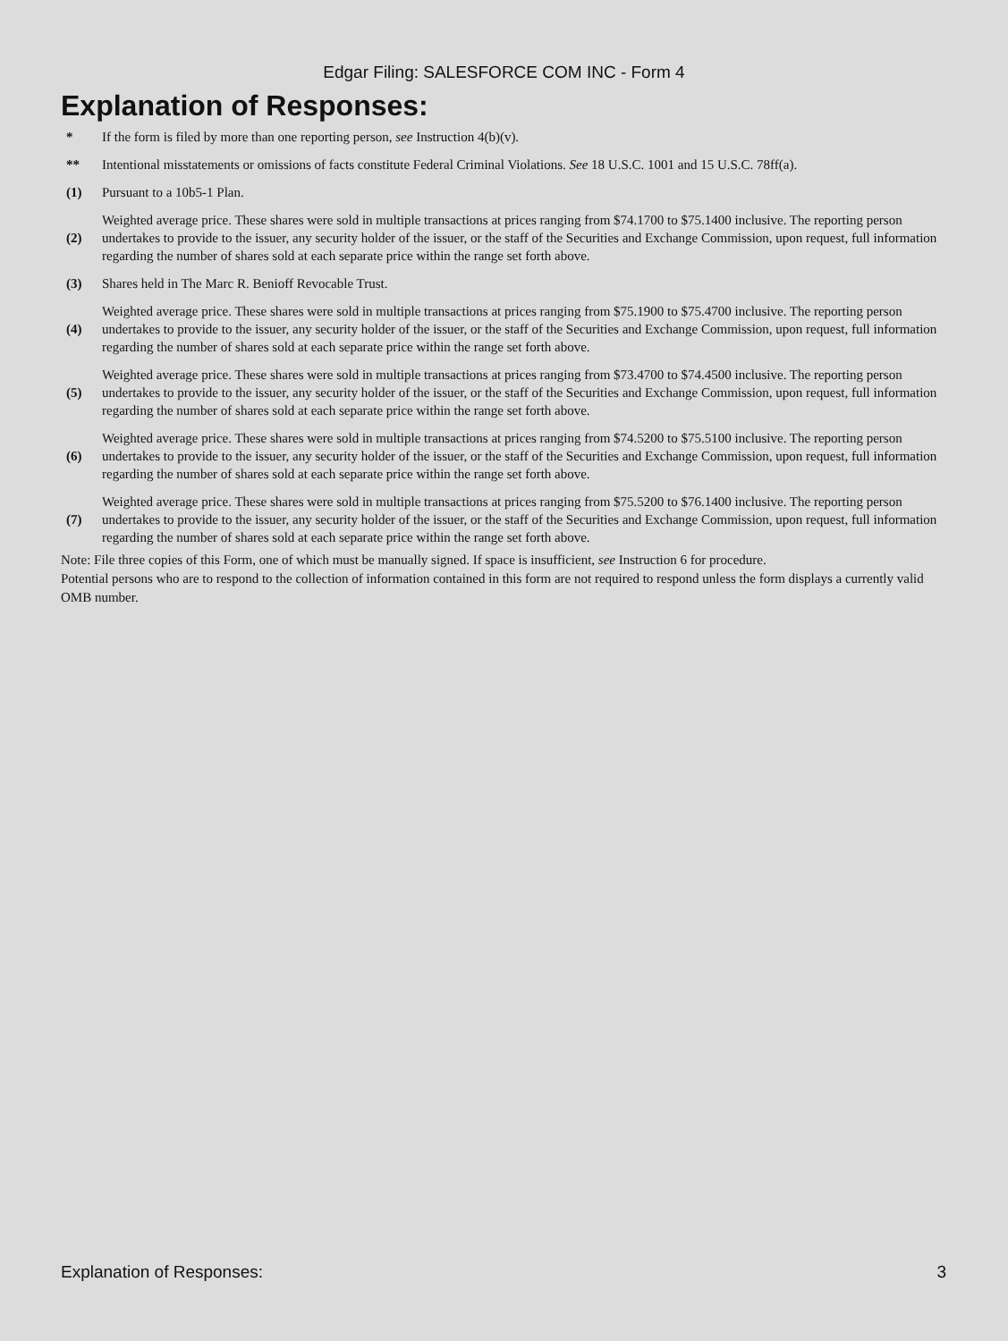Edgar Filing: SALESFORCE COM INC - Form 4
Explanation of Responses:
| * | If the form is filed by more than one reporting person, see Instruction 4(b)(v). |
| ** | Intentional misstatements or omissions of facts constitute Federal Criminal Violations. See 18 U.S.C. 1001 and 15 U.S.C. 78ff(a). |
| (1) | Pursuant to a 10b5-1 Plan. |
| (2) | Weighted average price. These shares were sold in multiple transactions at prices ranging from $74.1700 to $75.1400 inclusive. The reporting person undertakes to provide to the issuer, any security holder of the issuer, or the staff of the Securities and Exchange Commission, upon request, full information regarding the number of shares sold at each separate price within the range set forth above. |
| (3) | Shares held in The Marc R. Benioff Revocable Trust. |
| (4) | Weighted average price. These shares were sold in multiple transactions at prices ranging from $75.1900 to $75.4700 inclusive. The reporting person undertakes to provide to the issuer, any security holder of the issuer, or the staff of the Securities and Exchange Commission, upon request, full information regarding the number of shares sold at each separate price within the range set forth above. |
| (5) | Weighted average price. These shares were sold in multiple transactions at prices ranging from $73.4700 to $74.4500 inclusive. The reporting person undertakes to provide to the issuer, any security holder of the issuer, or the staff of the Securities and Exchange Commission, upon request, full information regarding the number of shares sold at each separate price within the range set forth above. |
| (6) | Weighted average price. These shares were sold in multiple transactions at prices ranging from $74.5200 to $75.5100 inclusive. The reporting person undertakes to provide to the issuer, any security holder of the issuer, or the staff of the Securities and Exchange Commission, upon request, full information regarding the number of shares sold at each separate price within the range set forth above. |
| (7) | Weighted average price. These shares were sold in multiple transactions at prices ranging from $75.5200 to $76.1400 inclusive. The reporting person undertakes to provide to the issuer, any security holder of the issuer, or the staff of the Securities and Exchange Commission, upon request, full information regarding the number of shares sold at each separate price within the range set forth above. |
Note: File three copies of this Form, one of which must be manually signed. If space is insufficient, see Instruction 6 for procedure.
Potential persons who are to respond to the collection of information contained in this form are not required to respond unless the form displays a currently valid OMB number.
Explanation of Responses: 3